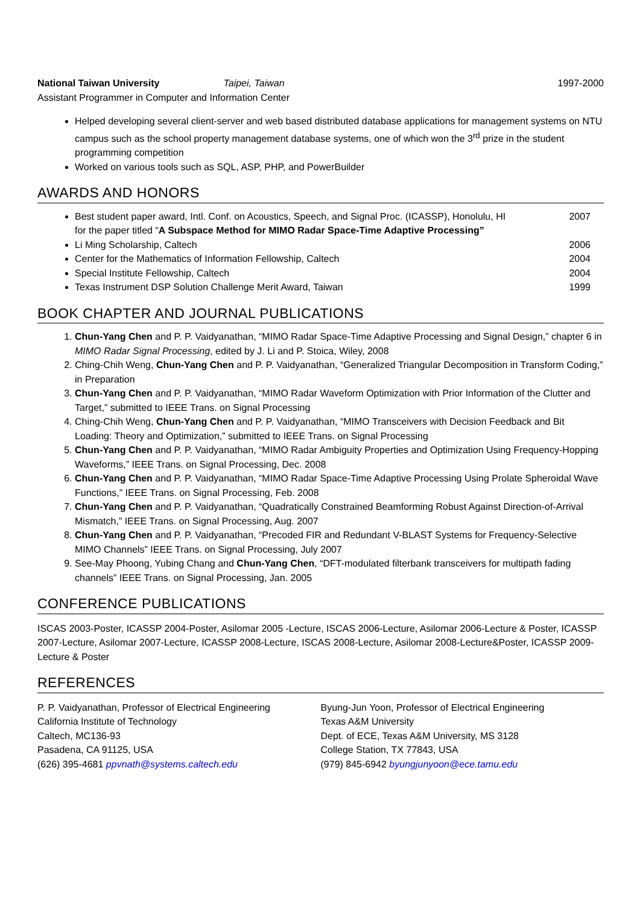National Taiwan University Taipei, Taiwan
1997-2000
Assistant Programmer in Computer and Information Center
Helped developing several client-server and web based distributed database applications for management systems on NTU campus such as the school property management database systems, one of which won the 3<sup>rd</sup> prize in the student programming competition
Worked on various tools such as SQL, ASP, PHP, and PowerBuilder
AWARDS AND HONORS
Best student paper award, Intl. Conf. on Acoustics, Speech, and Signal Proc. (ICASSP), Honolulu, HI
for the paper titled “A Subspace Method for MIMO Radar Space-Time Adaptive Processing” 2007
Li Ming Scholarship, Caltech 2006
Center for the Mathematics of Information Fellowship, Caltech 2004
Special Institute Fellowship, Caltech 2004
Texas Instrument DSP Solution Challenge Merit Award, Taiwan 1999
BOOK CHAPTER AND JOURNAL PUBLICATIONS
1. Chun-Yang Chen and P. P. Vaidyanathan, “MIMO Radar Space-Time Adaptive Processing and Signal Design,” chapter 6 in MIMO Radar Signal Processing, edited by J. Li and P. Stoica, Wiley, 2008
2. Ching-Chih Weng, Chun-Yang Chen and P. P. Vaidyanathan, “Generalized Triangular Decomposition in Transform Coding,” in Preparation
3. Chun-Yang Chen and P. P. Vaidyanathan, “MIMO Radar Waveform Optimization with Prior Information of the Clutter and Target,” submitted to IEEE Trans. on Signal Processing
4. Ching-Chih Weng, Chun-Yang Chen and P. P. Vaidyanathan, “MIMO Transceivers with Decision Feedback and Bit Loading: Theory and Optimization,” submitted to IEEE Trans. on Signal Processing
5. Chun-Yang Chen and P. P. Vaidyanathan, “MIMO Radar Ambiguity Properties and Optimization Using Frequency-Hopping Waveforms,” IEEE Trans. on Signal Processing, Dec. 2008
6. Chun-Yang Chen and P. P. Vaidyanathan, “MIMO Radar Space-Time Adaptive Processing Using Prolate Spheroidal Wave Functions,” IEEE Trans. on Signal Processing, Feb. 2008
7. Chun-Yang Chen and P. P. Vaidyanathan, “Quadratically Constrained Beamforming Robust Against Direction-of-Arrival Mismatch,” IEEE Trans. on Signal Processing, Aug. 2007
8. Chun-Yang Chen and P. P. Vaidyanathan, “Precoded FIR and Redundant V-BLAST Systems for Frequency-Selective MIMO Channels” IEEE Trans. on Signal Processing, July 2007
9. See-May Phoong, Yubing Chang and Chun-Yang Chen, “DFT-modulated filterbank transceivers for multipath fading channels” IEEE Trans. on Signal Processing, Jan. 2005
CONFERENCE PUBLICATIONS
ISCAS 2003-Poster, ICASSP 2004-Poster, Asilomar 2005 -Lecture, ISCAS 2006-Lecture, Asilomar 2006-Lecture & Poster, ICASSP 2007-Lecture, Asilomar 2007-Lecture, ICASSP 2008-Lecture, ISCAS 2008-Lecture, Asilomar 2008-Lecture&Poster, ICASSP 2009-Lecture & Poster
REFERENCES
P. P. Vaidyanathan, Professor of Electrical Engineering
California Institute of Technology
Caltech, MC136-93
Pasadena, CA 91125, USA
(626) 395-4681 ppvnath@systems.caltech.edu
Byung-Jun Yoon, Professor of Electrical Engineering
Texas A&M University
Dept. of ECE, Texas A&M University, MS 3128
College Station, TX 77843, USA
(979) 845-6942 byungjunyoon@ece.tamu.edu